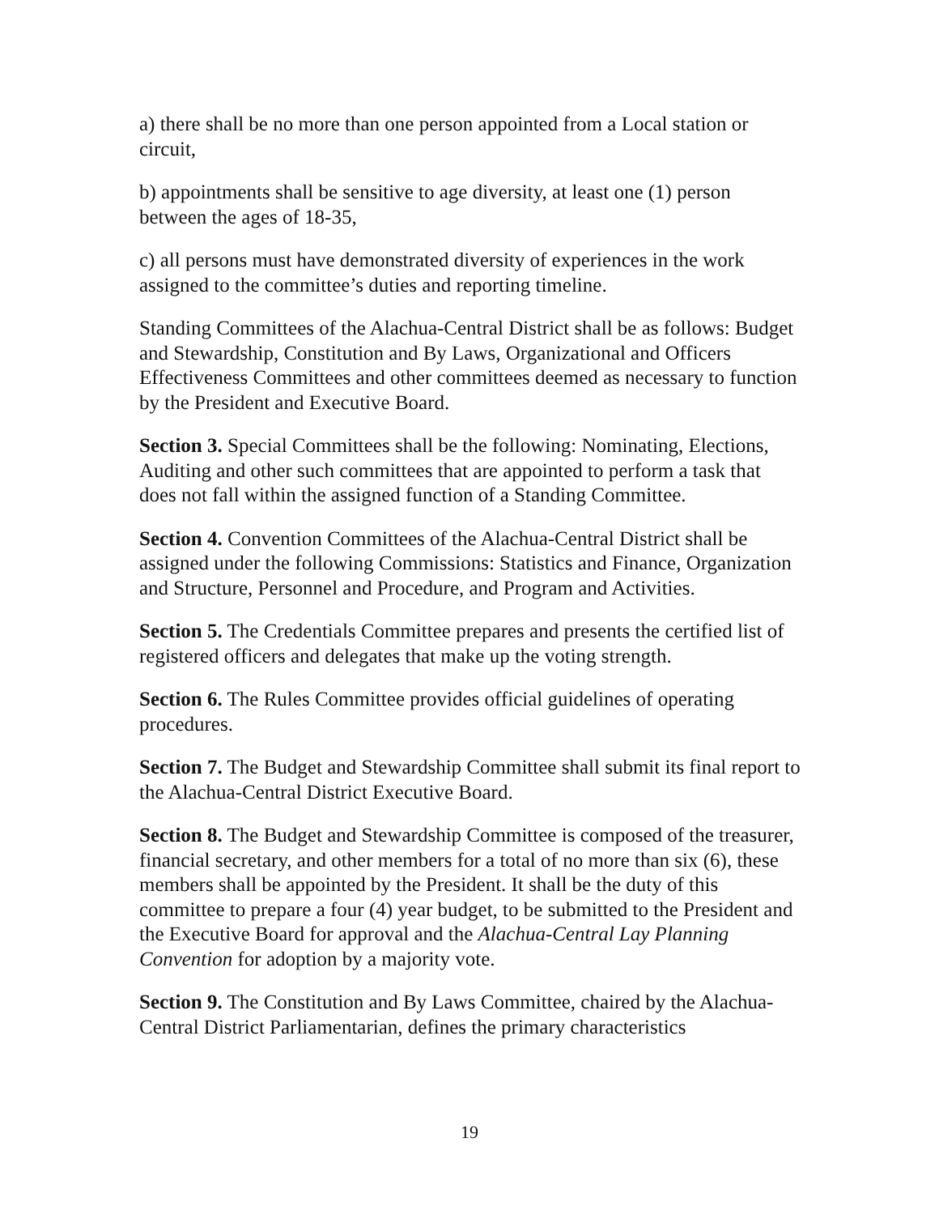a) there shall be no more than one person appointed from a Local station or circuit,
b) appointments shall be sensitive to age diversity, at least one (1) person between the ages of 18-35,
c) all persons must have demonstrated diversity of experiences in the work assigned to the committee’s duties and reporting timeline.
Standing Committees of the Alachua-Central District shall be as follows: Budget and Stewardship, Constitution and By Laws, Organizational and Officers Effectiveness Committees and other committees deemed as necessary to function by the President and Executive Board.
Section 3. Special Committees shall be the following: Nominating, Elections, Auditing and other such committees that are appointed to perform a task that does not fall within the assigned function of a Standing Committee.
Section 4. Convention Committees of the Alachua-Central District shall be assigned under the following Commissions: Statistics and Finance, Organization and Structure, Personnel and Procedure, and Program and Activities.
Section 5. The Credentials Committee prepares and presents the certified list of registered officers and delegates that make up the voting strength.
Section 6. The Rules Committee provides official guidelines of operating procedures.
Section 7. The Budget and Stewardship Committee shall submit its final report to the Alachua-Central District Executive Board.
Section 8. The Budget and Stewardship Committee is composed of the treasurer, financial secretary, and other members for a total of no more than six (6), these members shall be appointed by the President. It shall be the duty of this committee to prepare a four (4) year budget, to be submitted to the President and the Executive Board for approval and the Alachua-Central Lay Planning Convention for adoption by a majority vote.
Section 9. The Constitution and By Laws Committee, chaired by the Alachua-Central District Parliamentarian, defines the primary characteristics
19